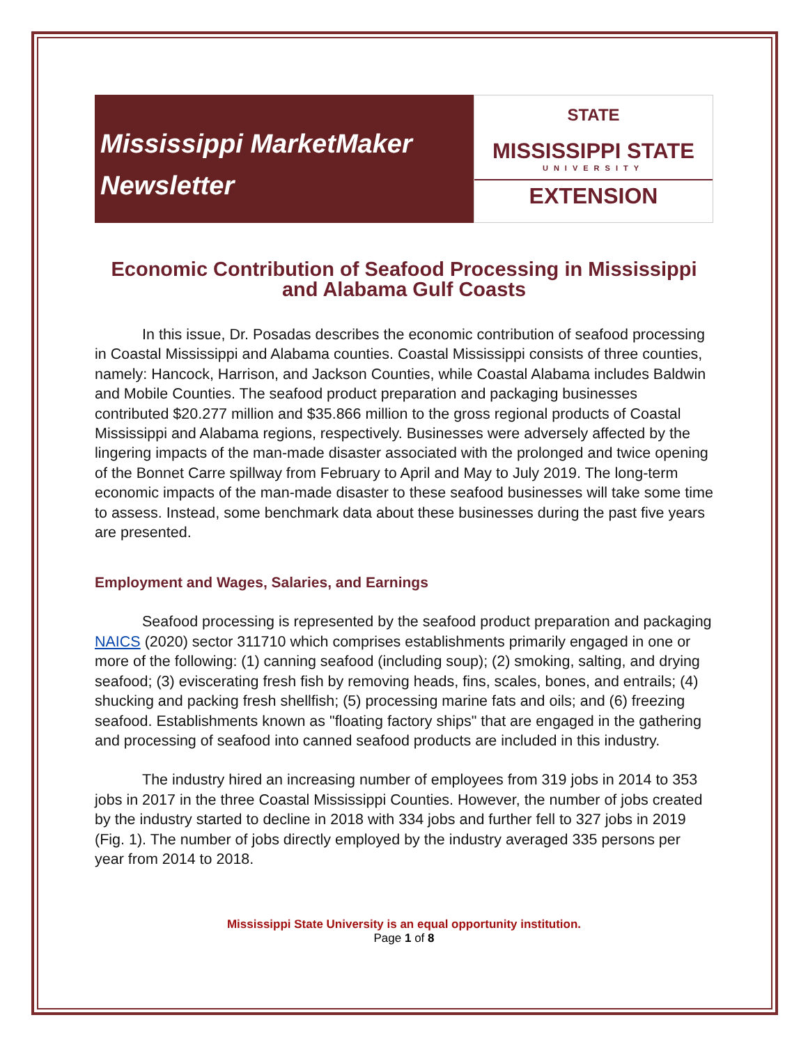Mississippi MarketMaker
Newsletter
STATE
MISSISSIPPI STATE
UNIVERSITY
EXTENSION
Economic Contribution of Seafood Processing in Mississippi and Alabama Gulf Coasts
In this issue, Dr. Posadas describes the economic contribution of seafood processing in Coastal Mississippi and Alabama counties. Coastal Mississippi consists of three counties, namely: Hancock, Harrison, and Jackson Counties, while Coastal Alabama includes Baldwin and Mobile Counties. The seafood product preparation and packaging businesses contributed $20.277 million and $35.866 million to the gross regional products of Coastal Mississippi and Alabama regions, respectively. Businesses were adversely affected by the lingering impacts of the man-made disaster associated with the prolonged and twice opening of the Bonnet Carre spillway from February to April and May to July 2019. The long-term economic impacts of the man-made disaster to these seafood businesses will take some time to assess. Instead, some benchmark data about these businesses during the past five years are presented.
Employment and Wages, Salaries, and Earnings
Seafood processing is represented by the seafood product preparation and packaging NAICS (2020) sector 311710 which comprises establishments primarily engaged in one or more of the following: (1) canning seafood (including soup); (2) smoking, salting, and drying seafood; (3) eviscerating fresh fish by removing heads, fins, scales, bones, and entrails; (4) shucking and packing fresh shellfish; (5) processing marine fats and oils; and (6) freezing seafood. Establishments known as "floating factory ships" that are engaged in the gathering and processing of seafood into canned seafood products are included in this industry.
The industry hired an increasing number of employees from 319 jobs in 2014 to 353 jobs in 2017 in the three Coastal Mississippi Counties. However, the number of jobs created by the industry started to decline in 2018 with 334 jobs and further fell to 327 jobs in 2019 (Fig. 1). The number of jobs directly employed by the industry averaged 335 persons per year from 2014 to 2018.
Mississippi State University is an equal opportunity institution.
Page 1 of 8